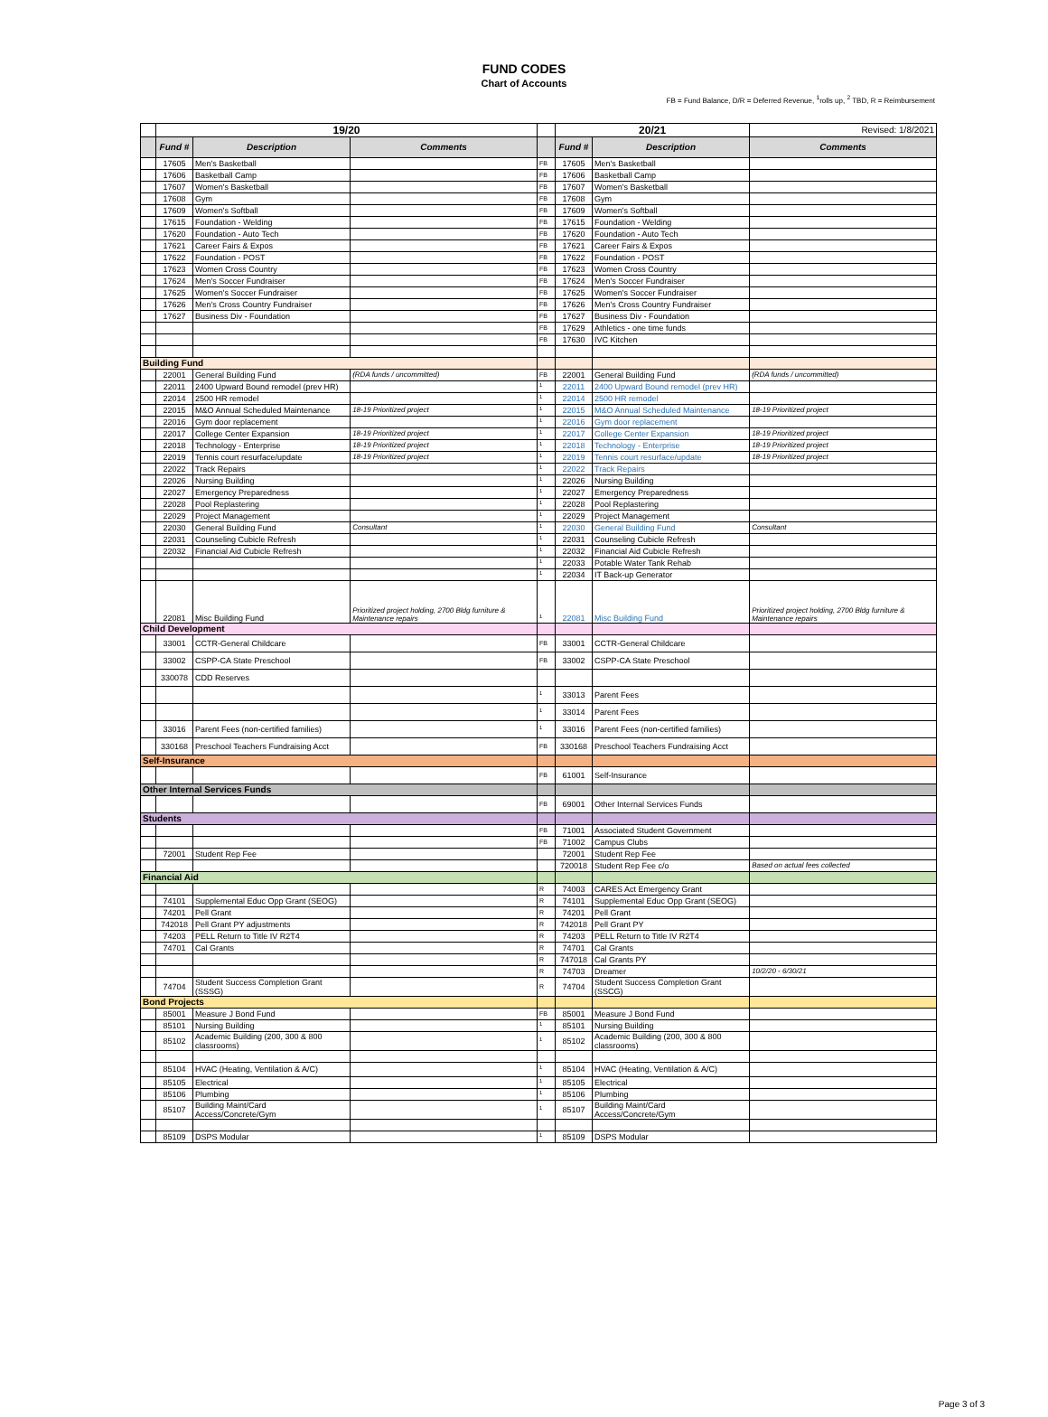FUND CODES
Chart of Accounts
FB = Fund Balance, D/R = Deferred Revenue, <sup>1</sup>rolls up, <sup>2</sup> TBD, R = Reimbursement
| | 19/20 | | | | 20/21 | | Revised: 1/8/2021 |
| | Fund # | Description | Comments | | Fund # | Description | Comments |
| | 17605 | Men's Basketball | | FB | 17605 | Men's Basketball | |
| | 17606 | Basketball Camp | | FB | 17606 | Basketball Camp | |
| | 17607 | Women's Basketball | | FB | 17607 | Women's Basketball | |
| | 17608 | Gym | | FB | 17608 | Gym | |
| | 17609 | Women's Softball | | FB | 17609 | Women's Softball | |
| | 17615 | Foundation - Welding | | FB | 17615 | Foundation - Welding | |
| | 17620 | Foundation - Auto Tech | | FB | 17620 | Foundation - Auto Tech | |
| | 17621 | Career Fairs & Expos | | FB | 17621 | Career Fairs & Expos | |
| | 17622 | Foundation - POST | | FB | 17622 | Foundation - POST | |
| | 17623 | Women Cross Country | | FB | 17623 | Women Cross Country | |
| | 17624 | Men's Soccer Fundraiser | | FB | 17624 | Men's Soccer Fundraiser | |
| | 17625 | Women's Soccer Fundraiser | | FB | 17625 | Women's Soccer Fundraiser | |
| | 17626 | Men's Cross Country Fundraiser | | FB | 17626 | Men's Cross Country Fundraiser | |
| | 17627 | Business Div - Foundation | | FB | 17627 | Business Div - Foundation | |
| | | | | FB | 17629 | Athletics - one time funds | |
| | | | | FB | 17630 | IVC Kitchen | |
| Building Fund | | | | | | | |
| | 22001 | General Building Fund | (RDA funds / uncommitted) | FB | 22001 | General Building Fund | (RDA funds / uncommitted) |
| | 22011 | 2400 Upward Bound remodel (prev HR) | | <sup>1</sup> | 22011 | 2400 Upward Bound remodel (prev HR) | |
| | 22014 | 2500 HR remodel | | <sup>1</sup> | 22014 | 2500 HR remodel | |
| | 22015 | M&O Annual Scheduled Maintenance | 18-19 Prioritized project | <sup>1</sup> | 22015 | M&O Annual Scheduled Maintenance | 18-19 Prioritized project |
| | 22016 | Gym door replacement | | <sup>1</sup> | 22016 | Gym door replacement | |
| | 22017 | College Center Expansion | 18-19 Prioritized project | <sup>1</sup> | 22017 | College Center Expansion | 18-19 Prioritized project |
| | 22018 | Technology - Enterprise | 18-19 Prioritized project | <sup>1</sup> | 22018 | Technology - Enterprise | 18-19 Prioritized project |
| | 22019 | Tennis court resurface/update | 18-19 Prioritized project | <sup>1</sup> | 22019 | Tennis court resurface/update | 18-19 Prioritized project |
| | 22022 | Track Repairs | | <sup>1</sup> | 22022 | Track Repairs | |
| | 22026 | Nursing Building | | <sup>1</sup> | 22026 | Nursing Building | |
| | 22027 | Emergency Preparedness | | <sup>1</sup> | 22027 | Emergency Preparedness | |
| | 22028 | Pool Replastering | | <sup>1</sup> | 22028 | Pool Replastering | |
| | 22029 | Project Management | | <sup>1</sup> | 22029 | Project Management | |
| | 22030 | General Building Fund | Consultant | <sup>1</sup> | 22030 | General Building Fund | Consultant |
| | 22031 | Counseling Cubicle Refresh | | <sup>1</sup> | 22031 | Counseling Cubicle Refresh | |
| | 22032 | Financial Aid Cubicle Refresh | | <sup>1</sup> | 22032 | Financial Aid Cubicle Refresh | |
| | | | | <sup>1</sup> | 22033 | Potable Water Tank Rehab | |
| | | | | <sup>1</sup> | 22034 | IT Back-up Generator | |
| | 22081 | Misc Building Fund | Prioritized project holding, 2700 Bldg furniture & Maintenance repairs | <sup>1</sup> | 22081 | Misc Building Fund | Prioritized project holding, 2700 Bldg furniture & Maintenance repairs |
| Child Development | | | | | | | |
| | 33001 | CCTR-General Childcare | | FB | 33001 | CCTR-General Childcare | |
| | 33002 | CSPP-CA State Preschool | | FB | 33002 | CSPP-CA State Preschool | |
| | 330078 | CDD Reserves | | | | | |
| | | | | <sup>1</sup> | 33013 | Parent Fees | |
| | | | | <sup>1</sup> | 33014 | Parent Fees | |
| | 33016 | Parent Fees (non-certified families) | | <sup>1</sup> | 33016 | Parent Fees (non-certified families) | |
| | 330168 | Preschool Teachers Fundraising Acct | | FB | 330168 | Preschool Teachers Fundraising Acct | |
| Self-Insurance | | | | | | | |
| | | | | FB | 61001 | Self-Insurance | |
| Other Internal Services Funds | | | | | | | |
| | | | | FB | 69001 | Other Internal Services Funds | |
| Students | | | | | | | |
| | | | | FB | 71001 | Associated Student Government | |
| | | | | FB | 71002 | Campus Clubs | |
| | 72001 | Student Rep Fee | | | 72001 | Student Rep Fee | |
| | | | | | 720018 | Student Rep Fee c/o | Based on actual fees collected |
| Financial Aid | | | | | | | |
| | | | | R | 74003 | CARES Act Emergency Grant | |
| | 74101 | Supplemental Educ Opp Grant (SEOG) | | R | 74101 | Supplemental Educ Opp Grant (SEOG) | |
| | 74201 | Pell Grant | | R | 74201 | Pell Grant | |
| | 742018 | Pell Grant PY adjustments | | R | 742018 | Pell Grant PY | |
| | 74203 | PELL Return to Title IV R2T4 | | R | 74203 | PELL Return to Title IV R2T4 | |
| | 74701 | Cal Grants | | R | 74701 | Cal Grants | |
| | | | | R | 747018 | Cal Grants PY | |
| | | | | R | 74703 | Dreamer | 10/2/20 - 6/30/21 |
| | 74704 | Student Success Completion Grant (SSSG) | | R | 74704 | Student Success Completion Grant (SSCG) | |
| Bond Projects | | | | | | | |
| | 85001 | Measure J Bond Fund | | FB | 85001 | Measure J Bond Fund | |
| | 85101 | Nursing Building | | <sup>1</sup> | 85101 | Nursing Building | |
| | 85102 | Academic Building (200, 300 & 800 classrooms) | | <sup>1</sup> | 85102 | Academic Building (200, 300 & 800 classrooms) | |
| | 85104 | HVAC (Heating, Ventilation & A/C) | | <sup>1</sup> | 85104 | HVAC (Heating, Ventilation & A/C) | |
| | 85105 | Electrical | | <sup>1</sup> | 85105 | Electrical | |
| | 85106 | Plumbing | | <sup>1</sup> | 85106 | Plumbing | |
| | 85107 | Building Maint/Card Access/Concrete/Gym | | <sup>1</sup> | 85107 | Building Maint/Card Access/Concrete/Gym | |
| | 85109 | DSPS Modular | | <sup>1</sup> | 85109 | DSPS Modular | |
Page 3 of 3